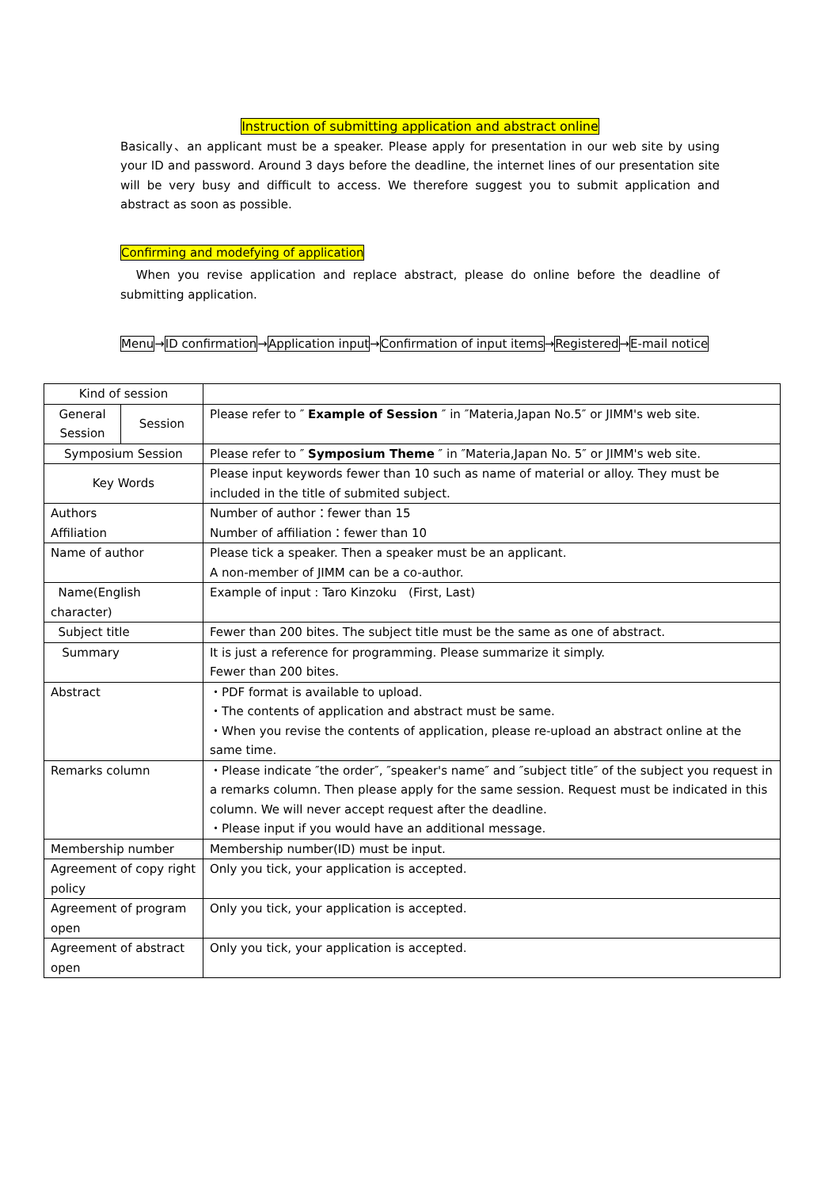Instruction of submitting application and abstract online
Basically、an applicant must be a speaker. Please apply for presentation in our web site by using your ID and password. Around 3 days before the deadline, the internet lines of our presentation site will be very busy and difficult to access. We therefore suggest you to submit application and abstract as soon as possible.
Confirming and modefying of application
　When you revise application and replace abstract, please do online before the deadline of submitting application.
Menu→ID confirmation→Application input→Confirmation of input items→Registered→E-mail notice
| Kind of session | | |
| General Session | Session | Please refer to ″ Example of Session ″ in ″Materia,Japan No.5″ or JIMM's web site. |
| Symposium Session | | Please refer to ″ Symposium Theme ″ in ″Materia,Japan No. 5″ or JIMM's web site. |
| Key Words | | Please input keywords fewer than 10 such as name of material or alloy. They must be included in the title of submited subject. |
| Authors Affiliation | | Number of author：fewer than 15 Number of affiliation：fewer than 10 |
| Name of author | | Please tick a speaker. Then a speaker must be an applicant. A non-member of JIMM can be a co-author. |
| Name(English character) | | Example of input : Taro Kinzoku (First, Last) |
| Subject title | | Fewer than 200 bites. The subject title must be the same as one of abstract. |
| Summary | | It is just a reference for programming. Please summarize it simply. Fewer than 200 bites. |
| Abstract | | ・PDF format is available to upload. ・The contents of application and abstract must be same. ・When you revise the contents of application, please re-upload an abstract online at the same time. |
| Remarks column | | ・Please indicate ″the order″, ″speaker's name″ and ″subject title″ of the subject you request in a remarks column. Then please apply for the same session. Request must be indicated in this column. We will never accept request after the deadline. ・Please input if you would have an additional message. |
| Membership number | | Membership number(ID) must be input. |
| Agreement of copy right policy | | Only you tick, your application is accepted. |
| Agreement of program open | | Only you tick, your application is accepted. |
| Agreement of abstract open | | Only you tick, your application is accepted. |